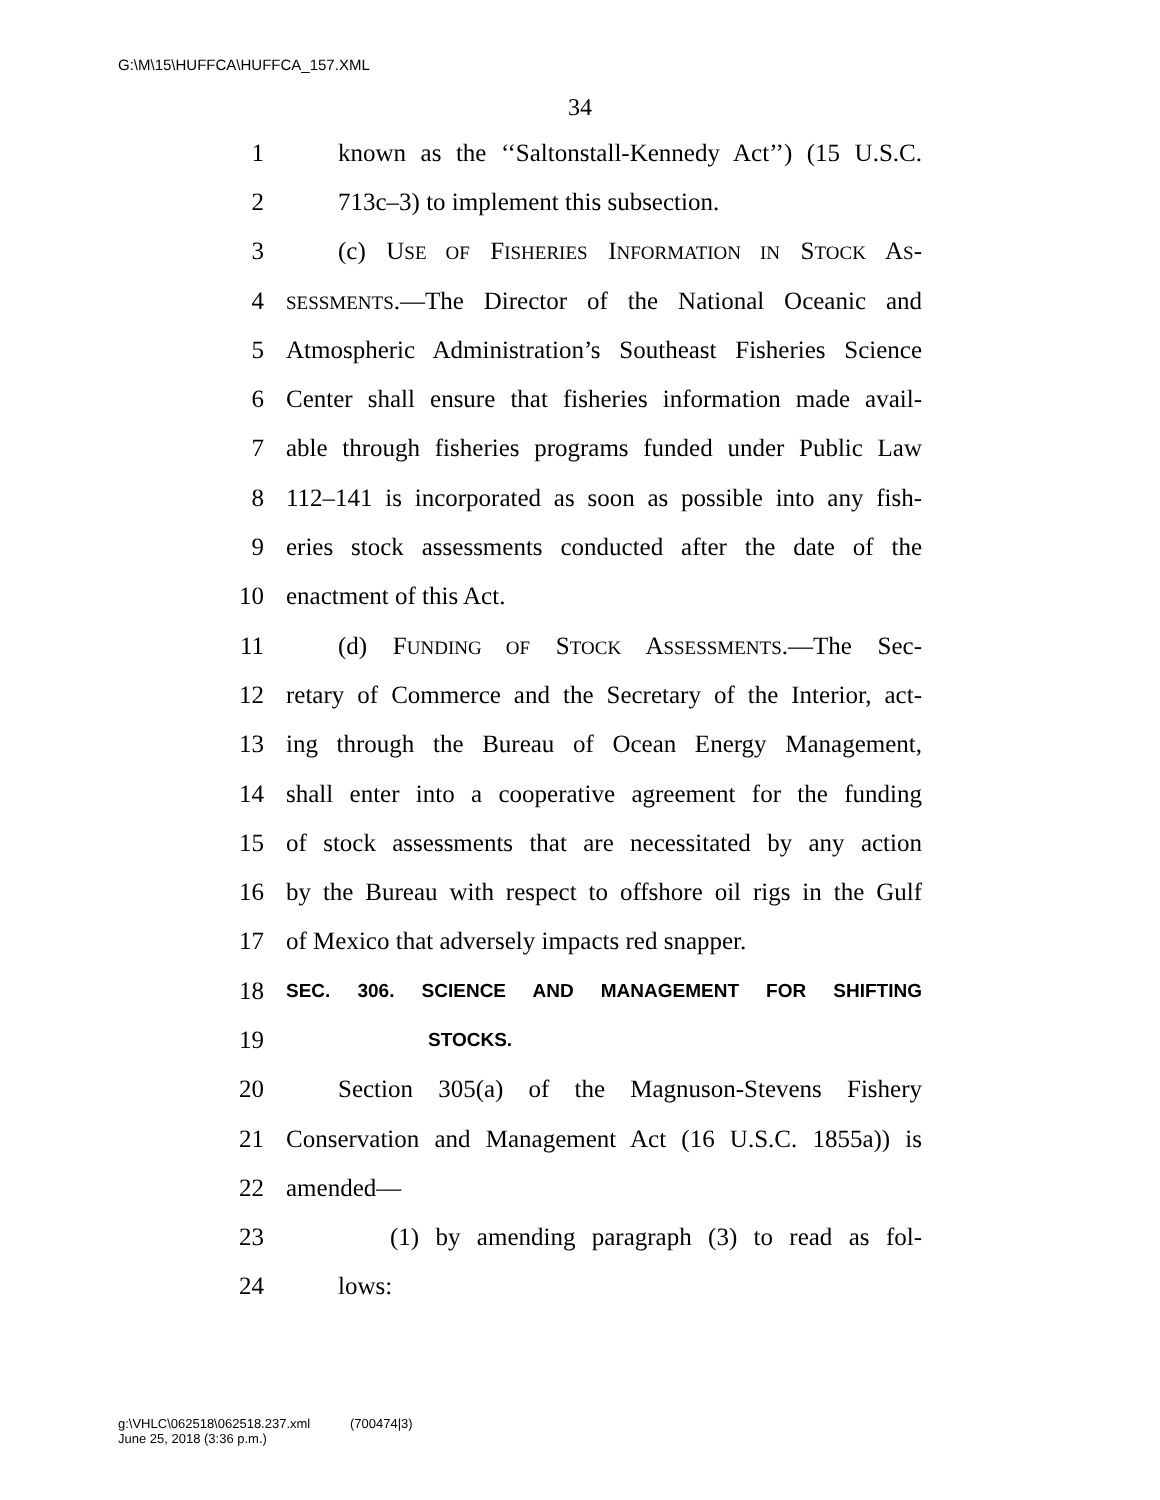G:\M\15\HUFFCA\HUFFCA_157.XML
34
1 known as the ‘‘Saltonstall-Kennedy Act’’) (15 U.S.C.
2 713c–3) to implement this subsection.
3 (c) USE OF FISHERIES INFORMATION IN STOCK AS-
4 SESSMENTS.—The Director of the National Oceanic and
5 Atmospheric Administration’s Southeast Fisheries Science
6 Center shall ensure that fisheries information made avail-
7 able through fisheries programs funded under Public Law
8 112–141 is incorporated as soon as possible into any fish-
9 eries stock assessments conducted after the date of the
10 enactment of this Act.
11 (d) FUNDING OF STOCK ASSESSMENTS.—The Sec-
12 retary of Commerce and the Secretary of the Interior, act-
13 ing through the Bureau of Ocean Energy Management,
14 shall enter into a cooperative agreement for the funding
15 of stock assessments that are necessitated by any action
16 by the Bureau with respect to offshore oil rigs in the Gulf
17 of Mexico that adversely impacts red snapper.
18 SEC. 306. SCIENCE AND MANAGEMENT FOR SHIFTING
19 STOCKS.
20 Section 305(a) of the Magnuson-Stevens Fishery
21 Conservation and Management Act (16 U.S.C. 1855a)) is
22 amended—
23 (1) by amending paragraph (3) to read as fol-
24 lows:
g:\VHLC\062518\062518.237.xml (700474|3)
June 25, 2018 (3:36 p.m.)